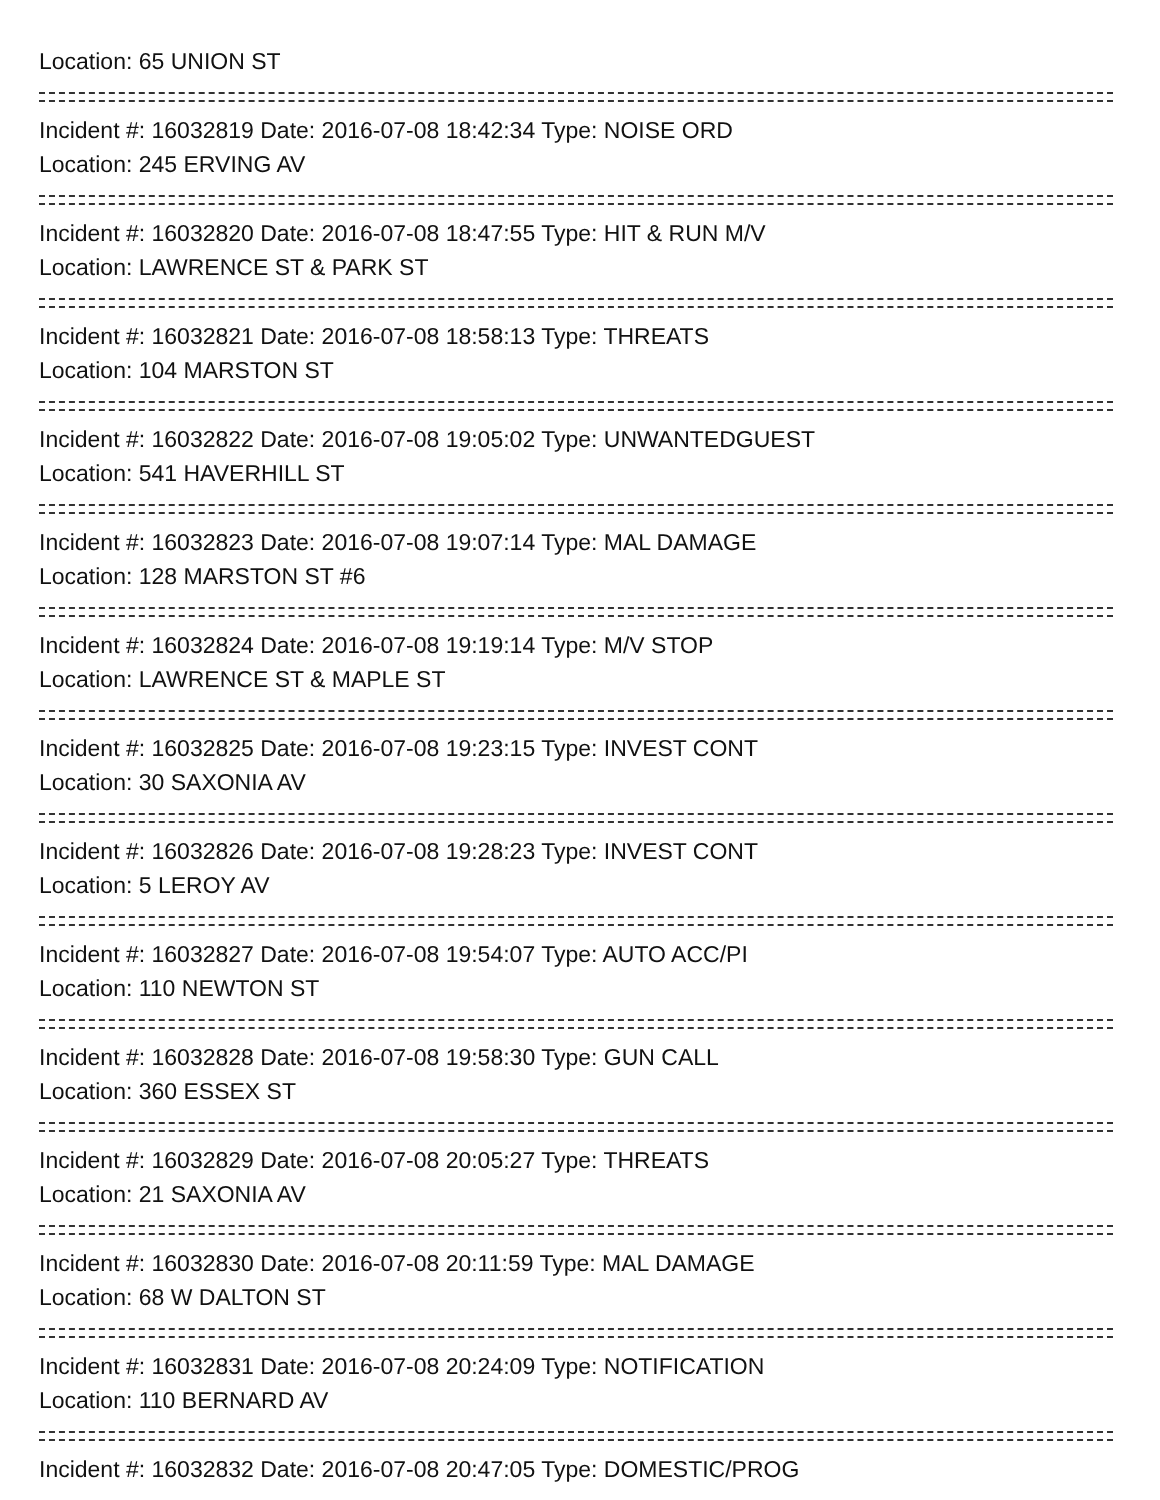Location: 65 UNION ST
Incident #: 16032819 Date: 2016-07-08 18:42:34 Type: NOISE ORD
Location: 245 ERVING AV
Incident #: 16032820 Date: 2016-07-08 18:47:55 Type: HIT & RUN M/V
Location: LAWRENCE ST & PARK ST
Incident #: 16032821 Date: 2016-07-08 18:58:13 Type: THREATS
Location: 104 MARSTON ST
Incident #: 16032822 Date: 2016-07-08 19:05:02 Type: UNWANTEDGUEST
Location: 541 HAVERHILL ST
Incident #: 16032823 Date: 2016-07-08 19:07:14 Type: MAL DAMAGE
Location: 128 MARSTON ST #6
Incident #: 16032824 Date: 2016-07-08 19:19:14 Type: M/V STOP
Location: LAWRENCE ST & MAPLE ST
Incident #: 16032825 Date: 2016-07-08 19:23:15 Type: INVEST CONT
Location: 30 SAXONIA AV
Incident #: 16032826 Date: 2016-07-08 19:28:23 Type: INVEST CONT
Location: 5 LEROY AV
Incident #: 16032827 Date: 2016-07-08 19:54:07 Type: AUTO ACC/PI
Location: 110 NEWTON ST
Incident #: 16032828 Date: 2016-07-08 19:58:30 Type: GUN CALL
Location: 360 ESSEX ST
Incident #: 16032829 Date: 2016-07-08 20:05:27 Type: THREATS
Location: 21 SAXONIA AV
Incident #: 16032830 Date: 2016-07-08 20:11:59 Type: MAL DAMAGE
Location: 68 W DALTON ST
Incident #: 16032831 Date: 2016-07-08 20:24:09 Type: NOTIFICATION
Location: 110 BERNARD AV
Incident #: 16032832 Date: 2016-07-08 20:47:05 Type: DOMESTIC/PROG